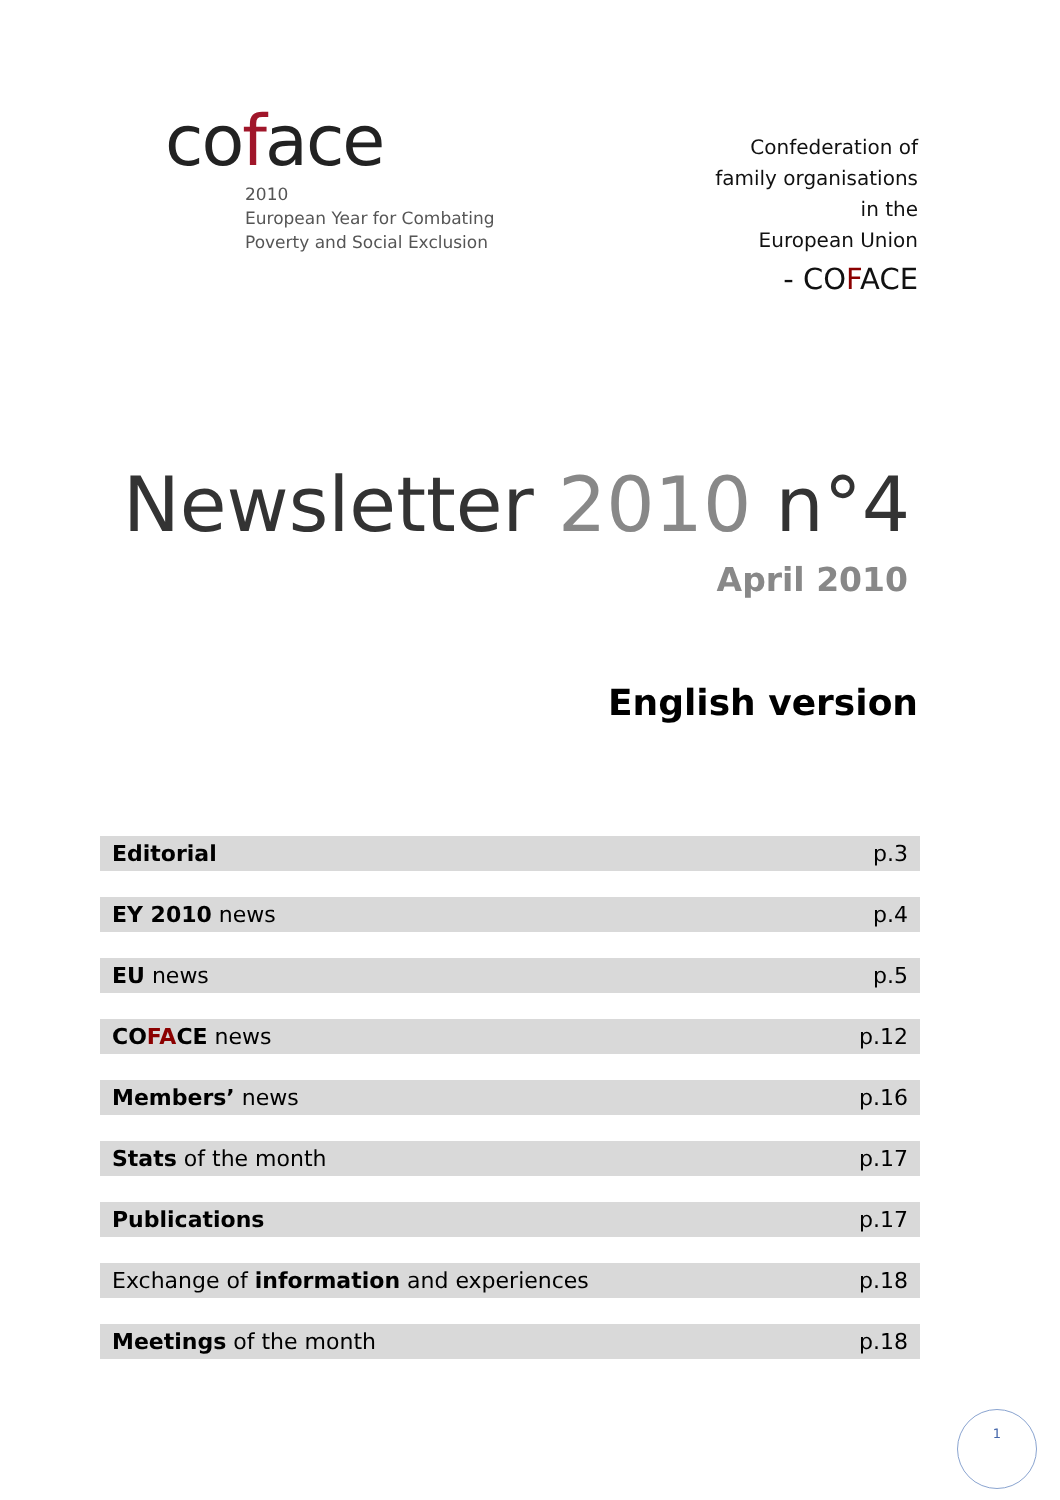coface
2010
European Year for Combating
Poverty and Social Exclusion
Confederation of
family organisations
in the
European Union
- COFA CE
Newsletter 2010 n°4
April 2010
English version
| Editorial | p.3 |
| EY 2010 news | p.4 |
| EU news | p.5 |
| CO FA CE news | p.12 |
| Members’ news | p.16 |
| Stats of the month | p.17 |
| Publications | p.17 |
| Exchange of information and experiences | p.18 |
| Meetings of the month | p.18 |
1